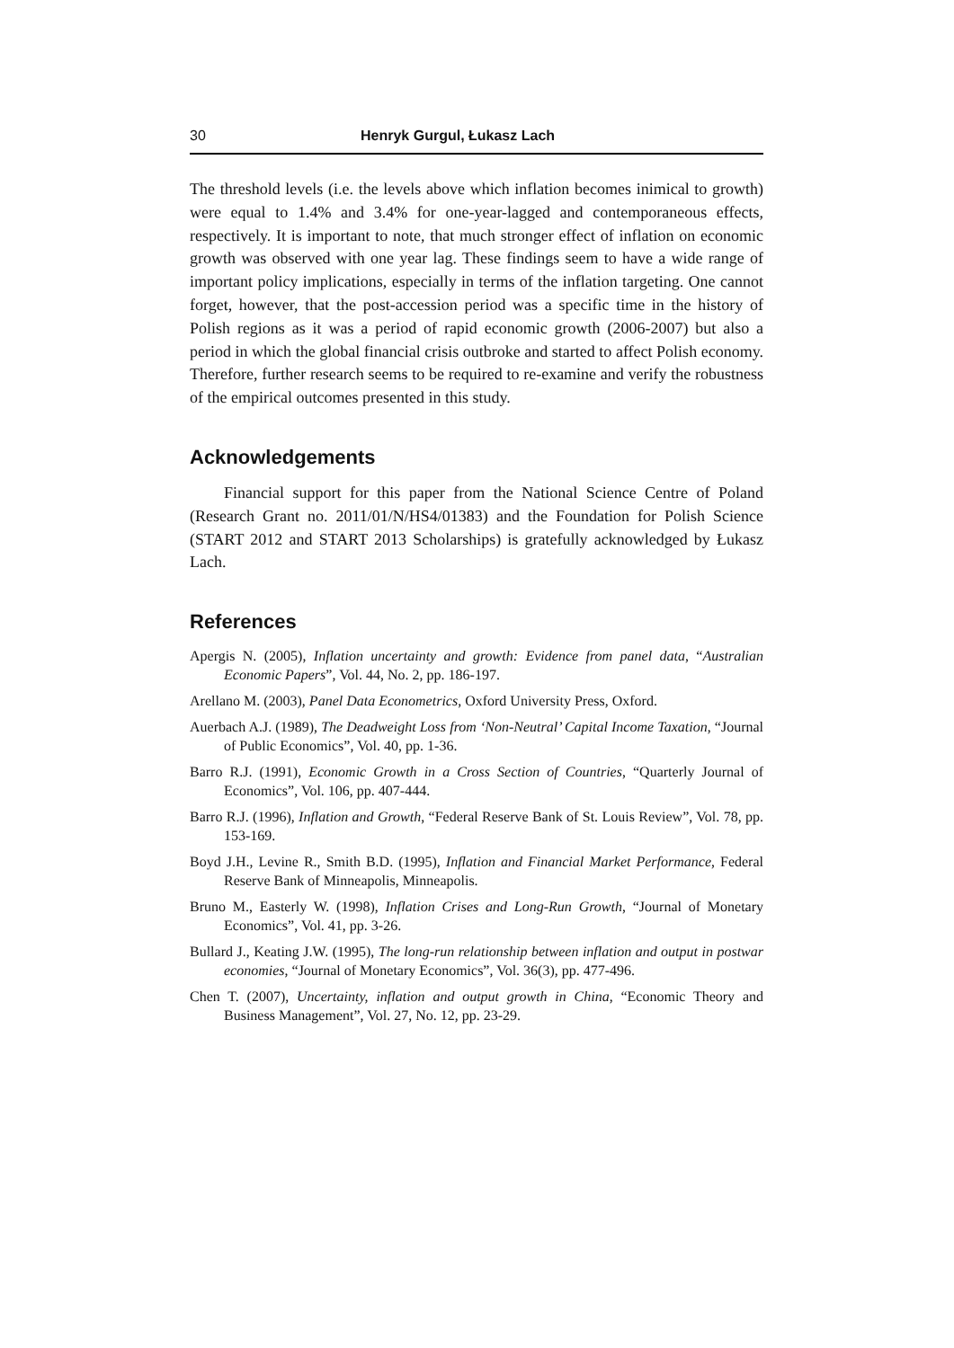30 Henryk Gurgul, Łukasz Lach
The threshold levels (i.e. the levels above which inflation becomes inimical to growth) were equal to 1.4% and 3.4% for one-year-lagged and contemporaneous effects, respectively. It is important to note, that much stronger effect of inflation on economic growth was observed with one year lag. These findings seem to have a wide range of important policy implications, especially in terms of the inflation targeting. One cannot forget, however, that the post-accession period was a specific time in the history of Polish regions as it was a period of rapid economic growth (2006-2007) but also a period in which the global financial crisis outbroke and started to affect Polish economy. Therefore, further research seems to be required to re-examine and verify the robustness of the empirical outcomes presented in this study.
Acknowledgements
Financial support for this paper from the National Science Centre of Poland (Research Grant no. 2011/01/N/HS4/01383) and the Foundation for Polish Science (START 2012 and START 2013 Scholarships) is gratefully acknowledged by Łukasz Lach.
References
Apergis N. (2005), Inflation uncertainty and growth: Evidence from panel data, “Australian Economic Papers”, Vol. 44, No. 2, pp. 186-197.
Arellano M. (2003), Panel Data Econometrics, Oxford University Press, Oxford.
Auerbach A.J. (1989), The Deadweight Loss from ‘Non-Neutral’ Capital Income Taxation, “Journal of Public Economics”, Vol. 40, pp. 1-36.
Barro R.J. (1991), Economic Growth in a Cross Section of Countries, “Quarterly Journal of Economics”, Vol. 106, pp. 407-444.
Barro R.J. (1996), Inflation and Growth, “Federal Reserve Bank of St. Louis Review”, Vol. 78, pp. 153-169.
Boyd J.H., Levine R., Smith B.D. (1995), Inflation and Financial Market Performance, Federal Reserve Bank of Minneapolis, Minneapolis.
Bruno M., Easterly W. (1998), Inflation Crises and Long-Run Growth, “Journal of Monetary Economics”, Vol. 41, pp. 3-26.
Bullard J., Keating J.W. (1995), The long-run relationship between inflation and output in postwar economies, “Journal of Monetary Economics”, Vol. 36(3), pp. 477-496.
Chen T. (2007), Uncertainty, inflation and output growth in China, “Economic Theory and Business Management”, Vol. 27, No. 12, pp. 23-29.